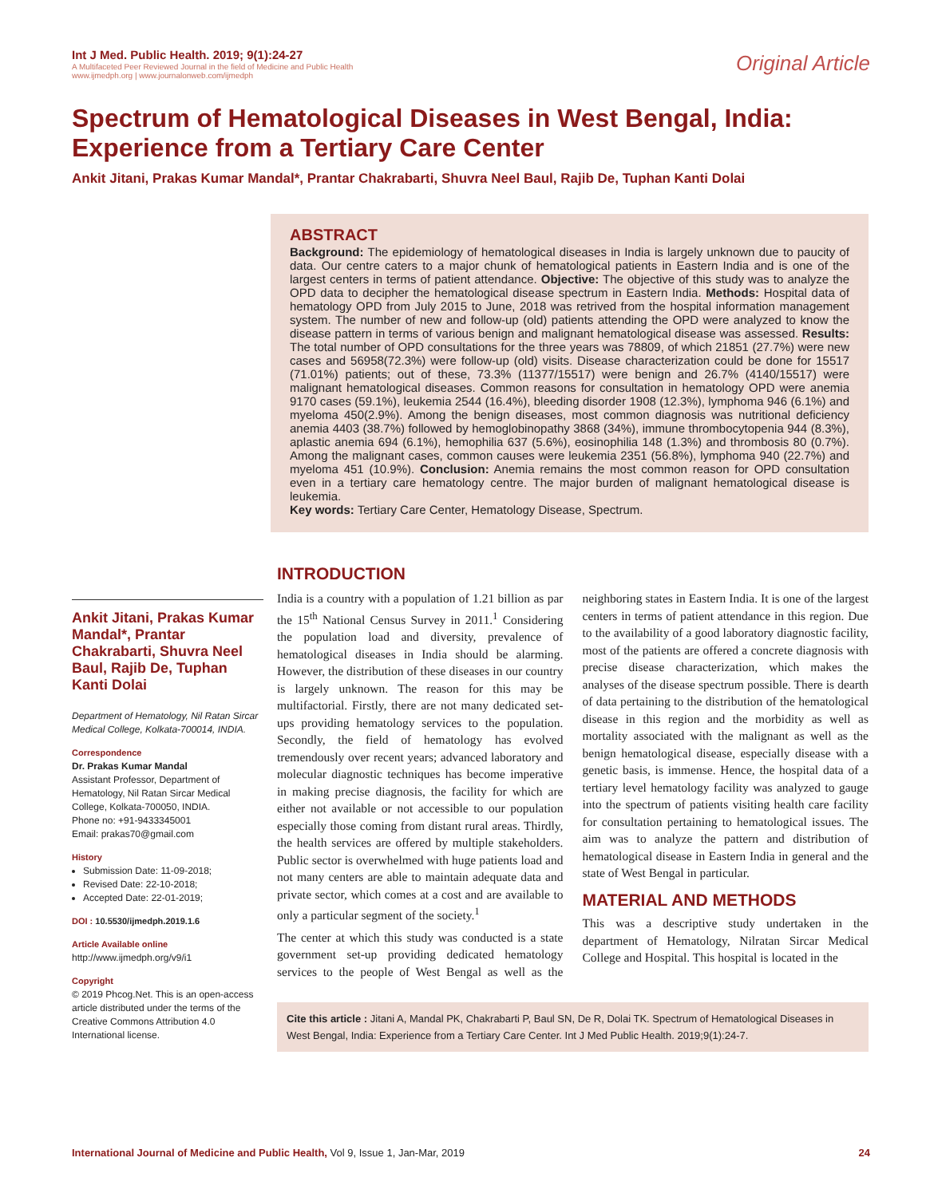Int J Med. Public Health. 2019; 9(1):24-27
A Multifaceted Peer Reviewed Journal in the field of Medicine and Public Health
www.ijmedph.org | www.journalonweb.com/ijmedph
Original Article
Spectrum of Hematological Diseases in West Bengal, India: Experience from a Tertiary Care Center
Ankit Jitani, Prakas Kumar Mandal*, Prantar Chakrabarti, Shuvra Neel Baul, Rajib De, Tuphan Kanti Dolai
ABSTRACT
Background: The epidemiology of hematological diseases in India is largely unknown due to paucity of data. Our centre caters to a major chunk of hematological patients in Eastern India and is one of the largest centers in terms of patient attendance. Objective: The objective of this study was to analyze the OPD data to decipher the hematological disease spectrum in Eastern India. Methods: Hospital data of hematology OPD from July 2015 to June, 2018 was retrived from the hospital information management system. The number of new and follow-up (old) patients attending the OPD were analyzed to know the disease pattern in terms of various benign and malignant hematological disease was assessed. Results: The total number of OPD consultations for the three years was 78809, of which 21851 (27.7%) were new cases and 56958(72.3%) were follow-up (old) visits. Disease characterization could be done for 15517 (71.01%) patients; out of these, 73.3% (11377/15517) were benign and 26.7% (4140/15517) were malignant hematological diseases. Common reasons for consultation in hematology OPD were anemia 9170 cases (59.1%), leukemia 2544 (16.4%), bleeding disorder 1908 (12.3%), lymphoma 946 (6.1%) and myeloma 450(2.9%). Among the benign diseases, most common diagnosis was nutritional deficiency anemia 4403 (38.7%) followed by hemoglobinopathy 3868 (34%), immune thrombocytopenia 944 (8.3%), aplastic anemia 694 (6.1%), hemophilia 637 (5.6%), eosinophilia 148 (1.3%) and thrombosis 80 (0.7%). Among the malignant cases, common causes were leukemia 2351 (56.8%), lymphoma 940 (22.7%) and myeloma 451 (10.9%). Conclusion: Anemia remains the most common reason for OPD consultation even in a tertiary care hematology centre. The major burden of malignant hematological disease is leukemia.
Key words: Tertiary Care Center, Hematology Disease, Spectrum.
Ankit Jitani, Prakas Kumar Mandal*, Prantar Chakrabarti, Shuvra Neel Baul, Rajib De, Tuphan Kanti Dolai
Department of Hematology, Nil Ratan Sircar Medical College, Kolkata-700014, INDIA.
Correspondence
Dr. Prakas Kumar Mandal
Assistant Professor, Department of Hematology, Nil Ratan Sircar Medical College, Kolkata-700050, INDIA.
Phone no: +91-9433345001
Email: prakas70@gmail.com
History
Submission Date: 11-09-2018;
Revised Date: 22-10-2018;
Accepted Date: 22-01-2019;
DOI : 10.5530/ijmedph.2019.1.6
Article Available online
http://www.ijmedph.org/v9/i1
Copyright
© 2019 Phcog.Net. This is an open-access article distributed under the terms of the Creative Commons Attribution 4.0 International license.
INTRODUCTION
India is a country with a population of 1.21 billion as par the 15<sup>th</sup> National Census Survey in 2011.<sup>1</sup> Considering the population load and diversity, prevalence of hematological diseases in India should be alarming. However, the distribution of these diseases in our country is largely unknown. The reason for this may be multifactorial. Firstly, there are not many dedicated set-ups providing hematology services to the population. Secondly, the field of hematology has evolved tremendously over recent years; advanced laboratory and molecular diagnostic techniques has become imperative in making precise diagnosis, the facility for which are either not available or not accessible to our population especially those coming from distant rural areas. Thirdly, the health services are offered by multiple stakeholders. Public sector is overwhelmed with huge patients load and not many centers are able to maintain adequate data and private sector, which comes at a cost and are available to only a particular segment of the society.<sup>1</sup>
The center at which this study was conducted is a state government set-up providing dedicated hematology services to the people of West Bengal as well as the neighboring states in Eastern India. It is one of the largest centers in terms of patient attendance in this region. Due to the availability of a good laboratory diagnostic facility, most of the patients are offered a concrete diagnosis with precise disease characterization, which makes the analyses of the disease spectrum possible. There is dearth of data pertaining to the distribution of the hematological disease in this region and the morbidity as well as mortality associated with the malignant as well as the benign hematological disease, especially disease with a genetic basis, is immense. Hence, the hospital data of a tertiary level hematology facility was analyzed to gauge into the spectrum of patients visiting health care facility for consultation pertaining to hematological issues. The aim was to analyze the pattern and distribution of hematological disease in Eastern India in general and the state of West Bengal in particular.
MATERIAL AND METHODS
This was a descriptive study undertaken in the department of Hematology, Nilratan Sircar Medical College and Hospital. This hospital is located in the
Cite this article : Jitani A, Mandal PK, Chakrabarti P, Baul SN, De R, Dolai TK. Spectrum of Hematological Diseases in West Bengal, India: Experience from a Tertiary Care Center. Int J Med Public Health. 2019;9(1):24-7.
International Journal of Medicine and Public Health, Vol 9, Issue 1, Jan-Mar, 2019 24